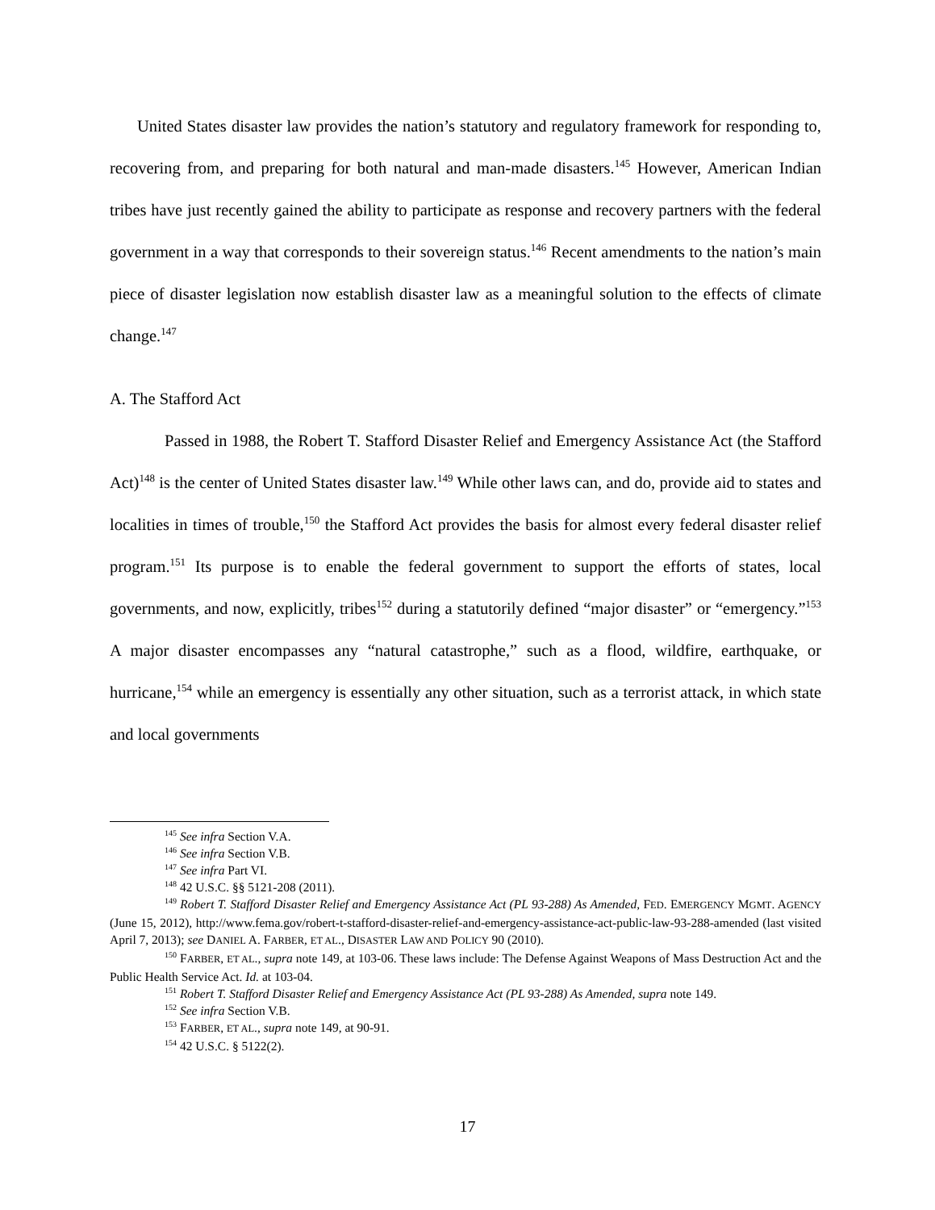United States disaster law provides the nation’s statutory and regulatory framework for responding to, recovering from, and preparing for both natural and man-made disasters.<sup>145</sup> However, American Indian tribes have just recently gained the ability to participate as response and recovery partners with the federal government in a way that corresponds to their sovereign status.<sup>146</sup> Recent amendments to the nation’s main piece of disaster legislation now establish disaster law as a meaningful solution to the effects of climate change.<sup>147</sup>
A. The Stafford Act
Passed in 1988, the Robert T. Stafford Disaster Relief and Emergency Assistance Act (the Stafford Act)<sup>148</sup> is the center of United States disaster law.<sup>149</sup> While other laws can, and do, provide aid to states and localities in times of trouble,<sup>150</sup> the Stafford Act provides the basis for almost every federal disaster relief program.<sup>151</sup> Its purpose is to enable the federal government to support the efforts of states, local governments, and now, explicitly, tribes<sup>152</sup> during a statutorily defined “major disaster” or “emergency.”<sup>153</sup> A major disaster encompasses any “natural catastrophe,” such as a flood, wildfire, earthquake, or hurricane,<sup>154</sup> while an emergency is essentially any other situation, such as a terrorist attack, in which state and local governments
<sup>145</sup> See infra Section V.A.
<sup>146</sup> See infra Section V.B.
<sup>147</sup> See infra Part VI.
<sup>148</sup> 42 U.S.C. §§ 5121-208 (2011).
<sup>149</sup> Robert T. Stafford Disaster Relief and Emergency Assistance Act (PL 93-288) As Amended, FED. EMERGENCY MGMT. AGENCY (June 15, 2012), http://www.fema.gov/robert-t-stafford-disaster-relief-and-emergency-assistance-act-public-law-93-288-amended (last visited April 7, 2013); see DANIEL A. FARBER, ET AL., DISASTER LAW AND POLICY 90 (2010).
<sup>150</sup> FARBER, ET AL., supra note 149, at 103-06. These laws include: The Defense Against Weapons of Mass Destruction Act and the Public Health Service Act. Id. at 103-04.
<sup>151</sup> Robert T. Stafford Disaster Relief and Emergency Assistance Act (PL 93-288) As Amended, supra note 149.
<sup>152</sup> See infra Section V.B.
<sup>153</sup> FARBER, ET AL., supra note 149, at 90-91.
<sup>154</sup> 42 U.S.C. § 5122(2).
17